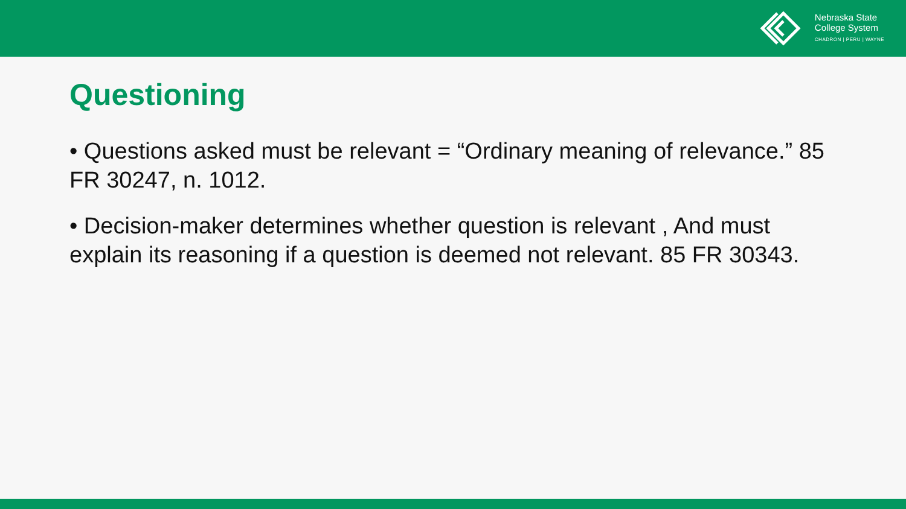Nebraska State
College System
CHADRON | PERU | WAYNE
Questioning
• Questions asked must be relevant = “Ordinary meaning of relevance.” 85 FR 30247, n. 1012.
• Decision-maker determines whether question is relevant , And must explain its reasoning if a question is deemed not relevant. 85 FR 30343.